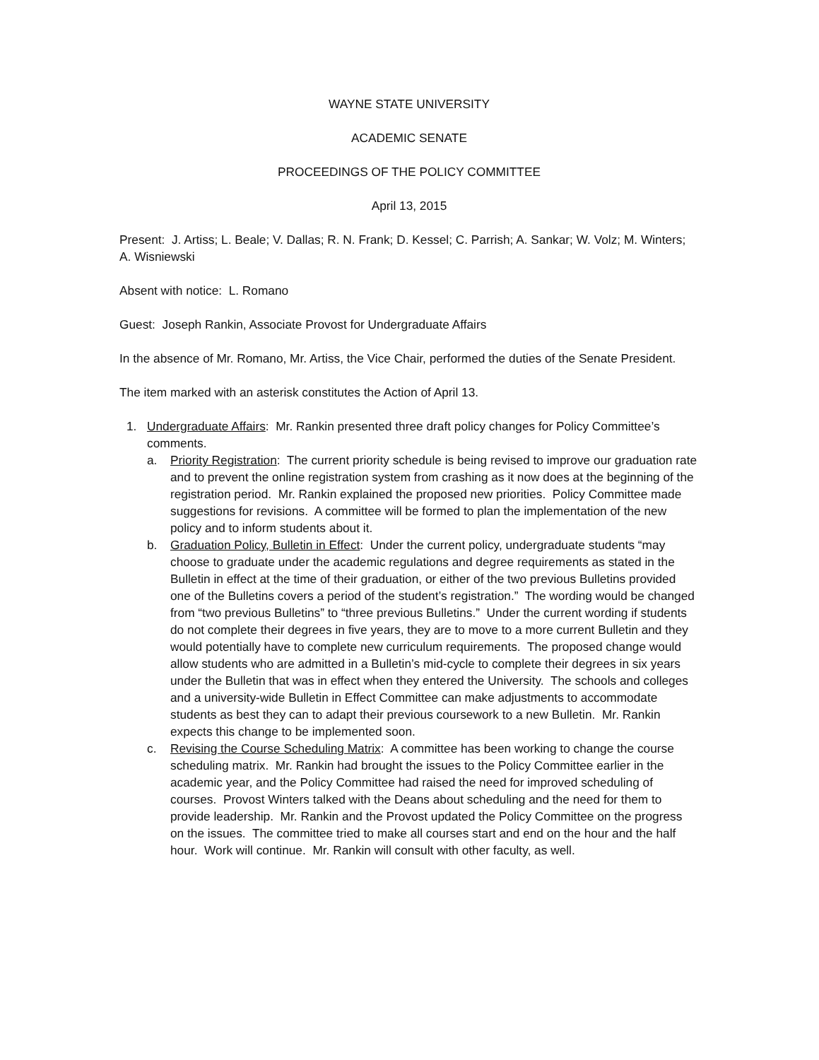WAYNE STATE UNIVERSITY
ACADEMIC SENATE
PROCEEDINGS OF THE POLICY COMMITTEE
April 13, 2015
Present: J. Artiss; L. Beale; V. Dallas; R. N. Frank; D. Kessel; C. Parrish; A. Sankar; W. Volz; M. Winters; A. Wisniewski
Absent with notice: L. Romano
Guest: Joseph Rankin, Associate Provost for Undergraduate Affairs
In the absence of Mr. Romano, Mr. Artiss, the Vice Chair, performed the duties of the Senate President.
The item marked with an asterisk constitutes the Action of April 13.
1. Undergraduate Affairs: Mr. Rankin presented three draft policy changes for Policy Committee’s comments.
a. Priority Registration: The current priority schedule is being revised to improve our graduation rate and to prevent the online registration system from crashing as it now does at the beginning of the registration period. Mr. Rankin explained the proposed new priorities. Policy Committee made suggestions for revisions. A committee will be formed to plan the implementation of the new policy and to inform students about it.
b. Graduation Policy, Bulletin in Effect: Under the current policy, undergraduate students “may choose to graduate under the academic regulations and degree requirements as stated in the Bulletin in effect at the time of their graduation, or either of the two previous Bulletins provided one of the Bulletins covers a period of the student’s registration.” The wording would be changed from “two previous Bulletins” to “three previous Bulletins.” Under the current wording if students do not complete their degrees in five years, they are to move to a more current Bulletin and they would potentially have to complete new curriculum requirements. The proposed change would allow students who are admitted in a Bulletin’s mid-cycle to complete their degrees in six years under the Bulletin that was in effect when they entered the University. The schools and colleges and a university-wide Bulletin in Effect Committee can make adjustments to accommodate students as best they can to adapt their previous coursework to a new Bulletin. Mr. Rankin expects this change to be implemented soon.
c. Revising the Course Scheduling Matrix: A committee has been working to change the course scheduling matrix. Mr. Rankin had brought the issues to the Policy Committee earlier in the academic year, and the Policy Committee had raised the need for improved scheduling of courses. Provost Winters talked with the Deans about scheduling and the need for them to provide leadership. Mr. Rankin and the Provost updated the Policy Committee on the progress on the issues. The committee tried to make all courses start and end on the hour and the half hour. Work will continue. Mr. Rankin will consult with other faculty, as well.